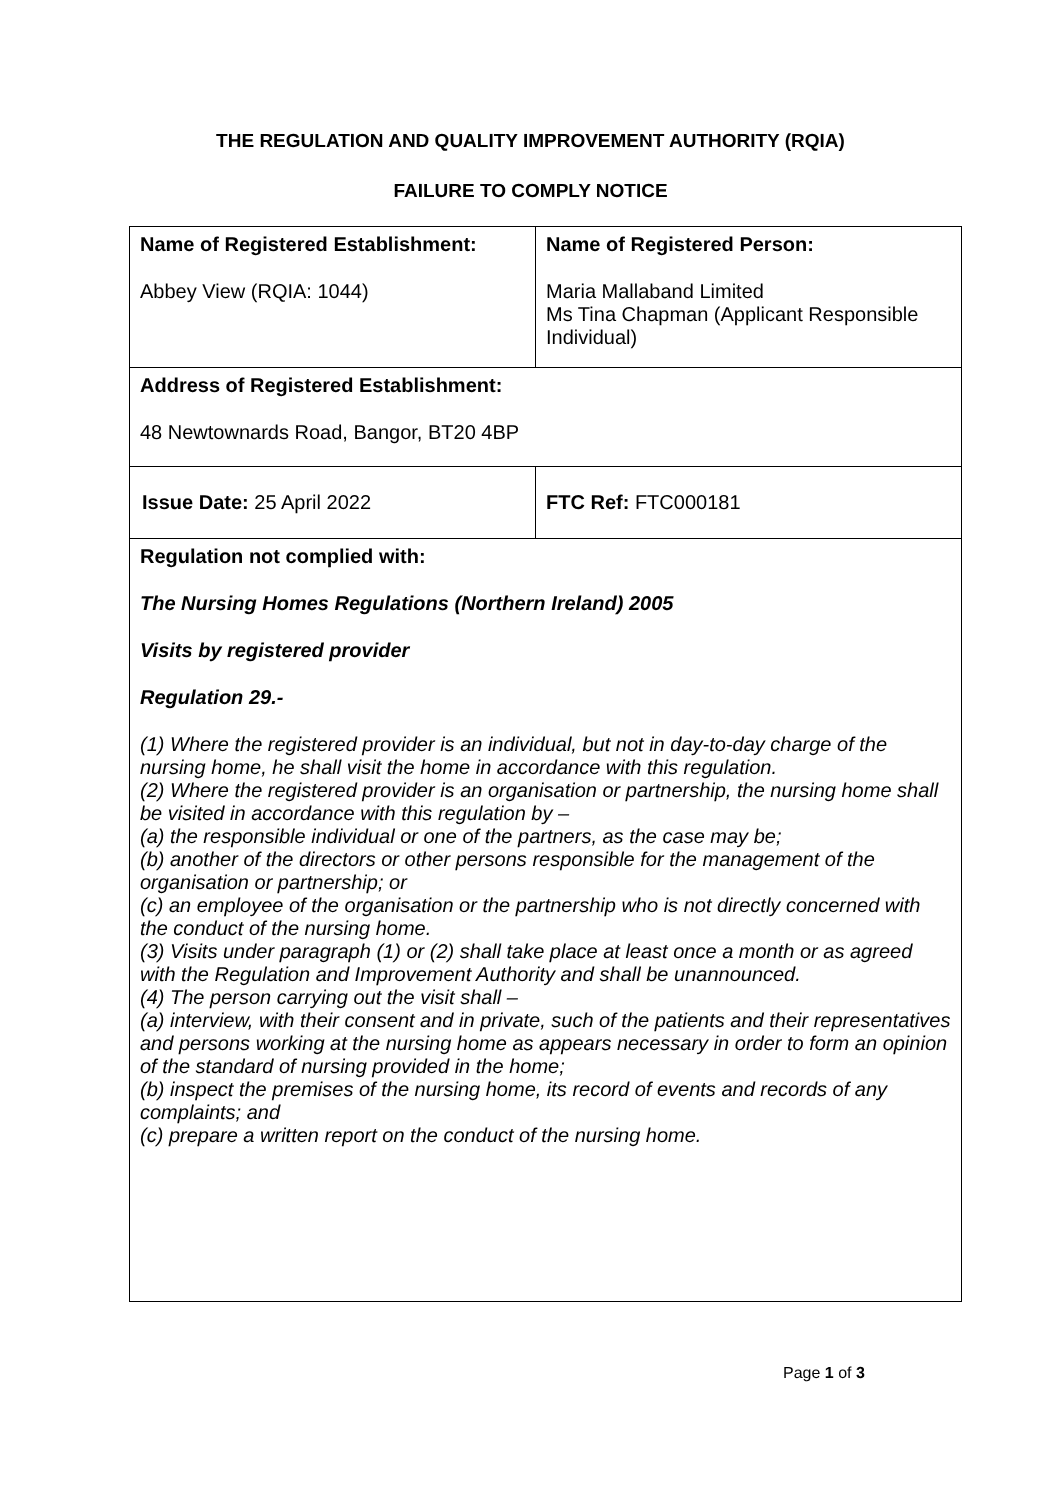THE REGULATION AND QUALITY IMPROVEMENT AUTHORITY (RQIA)
FAILURE TO COMPLY NOTICE
| Name of Registered Establishment: Abbey View (RQIA: 1044) | Name of Registered Person: Maria Mallaband Limited Ms Tina Chapman (Applicant Responsible Individual) |
| Address of Registered Establishment: 48 Newtownards Road, Bangor, BT20 4BP | |
| Issue Date: 25 April 2022 | FTC Ref: FTC000181 |
| Regulation not complied with: The Nursing Homes Regulations (Northern Ireland) 2005 Visits by registered provider Regulation 29.- (1) Where the registered provider is an individual, but not in day-to-day charge of the nursing home, he shall visit the home in accordance with this regulation. (2) Where the registered provider is an organisation or partnership, the nursing home shall be visited in accordance with this regulation by – (a) the responsible individual or one of the partners, as the case may be; (b) another of the directors or other persons responsible for the management of the organisation or partnership; or (c) an employee of the organisation or the partnership who is not directly concerned with the conduct of the nursing home. (3) Visits under paragraph (1) or (2) shall take place at least once a month or as agreed with the Regulation and Improvement Authority and shall be unannounced. (4) The person carrying out the visit shall – (a) interview, with their consent and in private, such of the patients and their representatives and persons working at the nursing home as appears necessary in order to form an opinion of the standard of nursing provided in the home; (b) inspect the premises of the nursing home, its record of events and records of any complaints; and (c) prepare a written report on the conduct of the nursing home. | |
Page 1 of 3